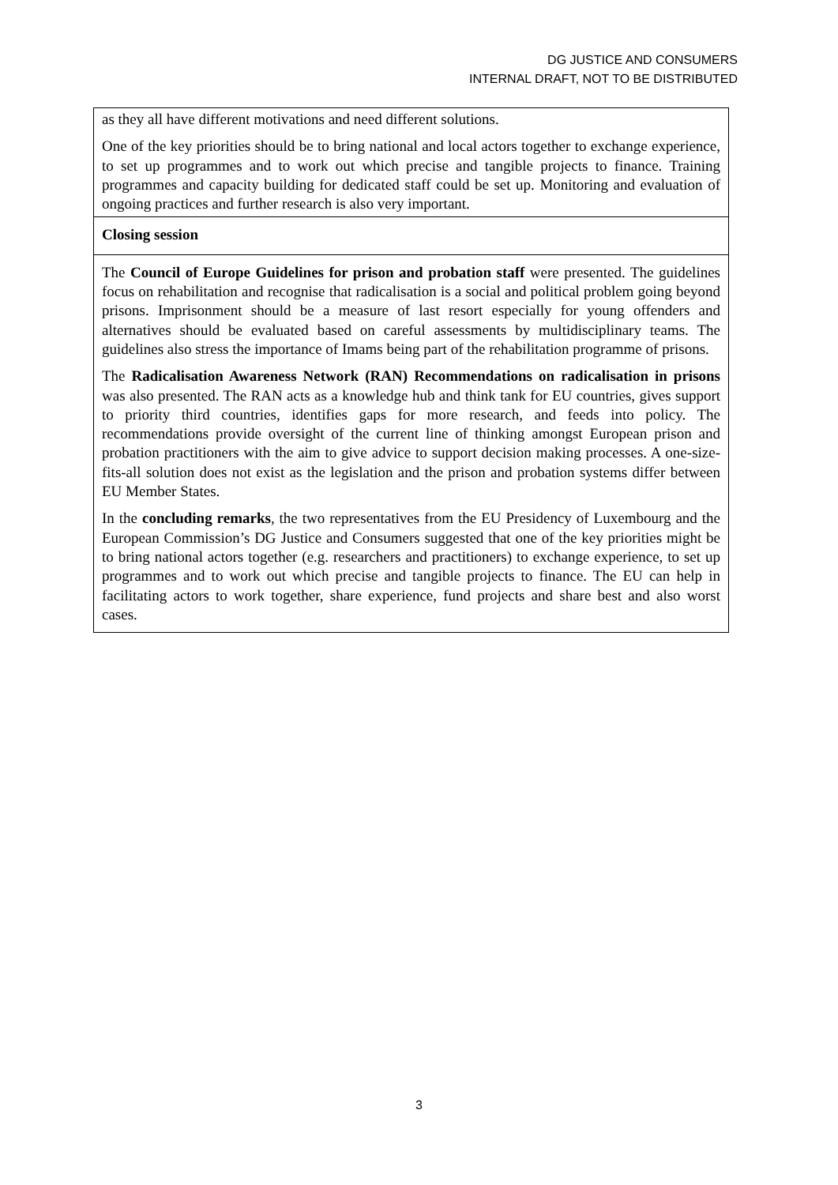DG JUSTICE AND CONSUMERS
INTERNAL DRAFT, NOT TO BE DISTRIBUTED
| as they all have different motivations and need different solutions. One of the key priorities should be to bring national and local actors together to exchange experience, to set up programmes and to work out which precise and tangible projects to finance. Training programmes and capacity building for dedicated staff could be set up. Monitoring and evaluation of ongoing practices and further research is also very important. |
| Closing session |
| The Council of Europe Guidelines for prison and probation staff were presented. The guidelines focus on rehabilitation and recognise that radicalisation is a social and political problem going beyond prisons. Imprisonment should be a measure of last resort especially for young offenders and alternatives should be evaluated based on careful assessments by multidisciplinary teams. The guidelines also stress the importance of Imams being part of the rehabilitation programme of prisons. The Radicalisation Awareness Network (RAN) Recommendations on radicalisation in prisons was also presented. The RAN acts as a knowledge hub and think tank for EU countries, gives support to priority third countries, identifies gaps for more research, and feeds into policy. The recommendations provide oversight of the current line of thinking amongst European prison and probation practitioners with the aim to give advice to support decision making processes. A one-size-fits-all solution does not exist as the legislation and the prison and probation systems differ between EU Member States. In the concluding remarks , the two representatives from the EU Presidency of Luxembourg and the European Commission’s DG Justice and Consumers suggested that one of the key priorities might be to bring national actors together (e.g. researchers and practitioners) to exchange experience, to set up programmes and to work out which precise and tangible projects to finance. The EU can help in facilitating actors to work together, share experience, fund projects and share best and also worst cases. |
3